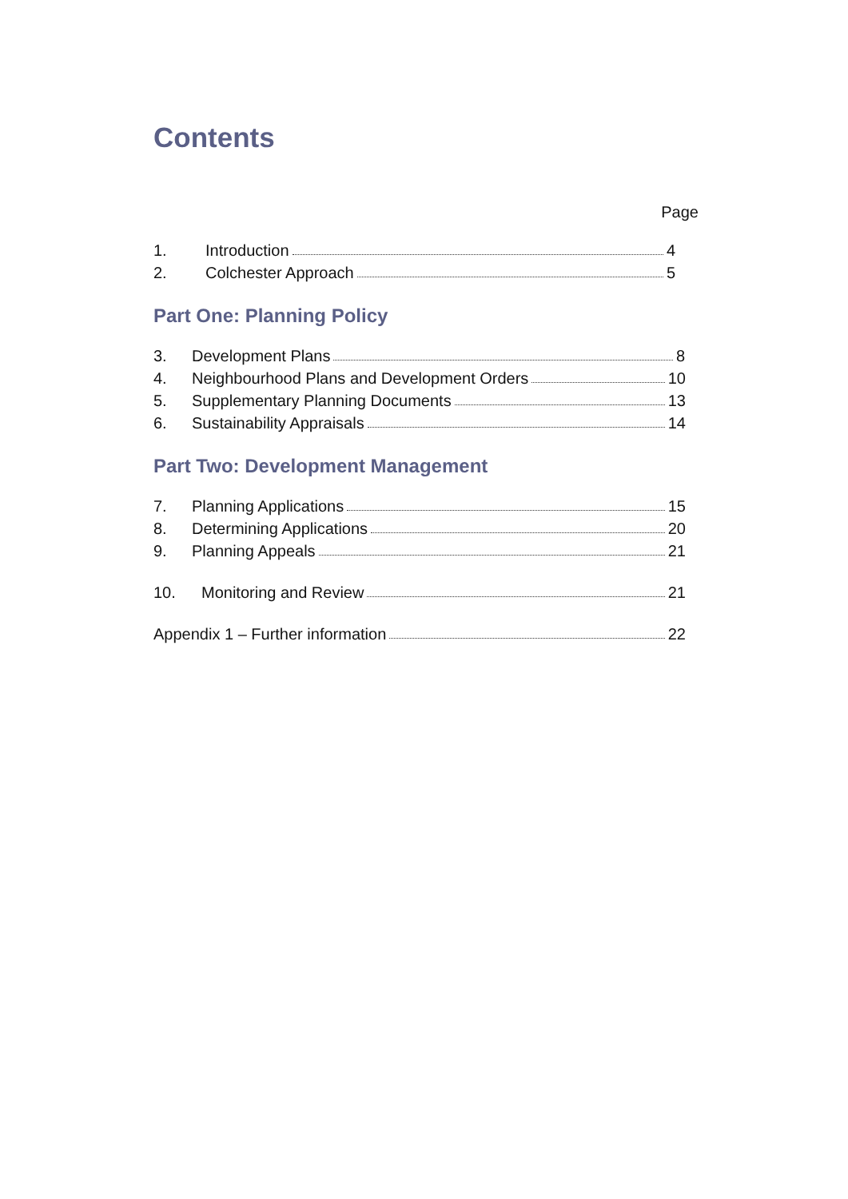Contents
Page
1. Introduction 4
2. Colchester Approach 5
Part One: Planning Policy
3. Development Plans 8
4. Neighbourhood Plans and Development Orders 10
5. Supplementary Planning Documents 13
6. Sustainability Appraisals 14
Part Two: Development Management
7. Planning Applications 15
8. Determining Applications 20
9. Planning Appeals 21
10. Monitoring and Review 21
Appendix 1 – Further information 22